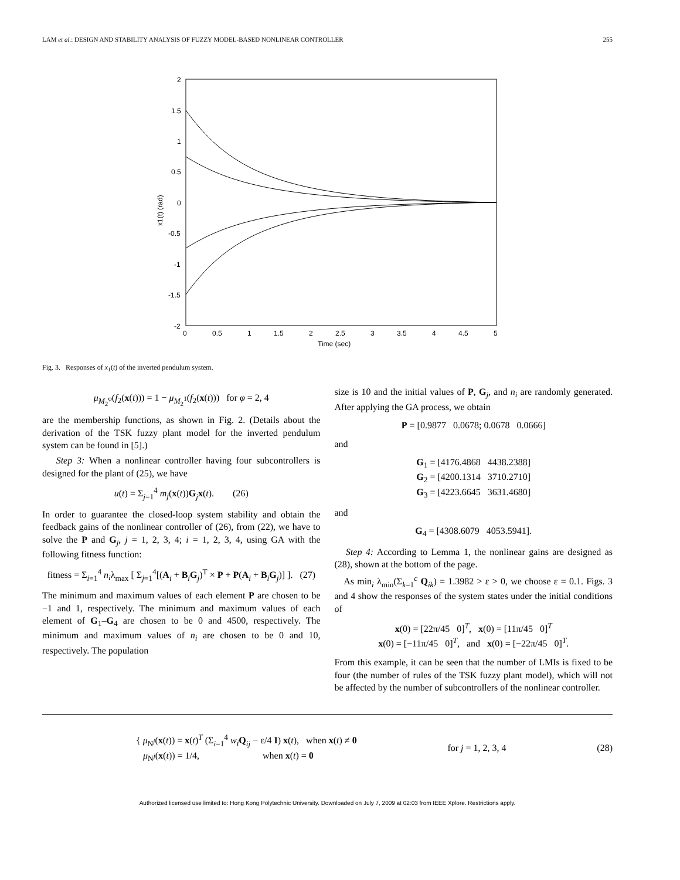LAM et al.: DESIGN AND STABILITY ANALYSIS OF FUZZY MODEL-BASED NONLINEAR CONTROLLER 255
2
1.5
1
0.5
0
-0.5
-1
-1.5
-2
0
0.5
1
1.5
2
2.5
3
3.5
4
4.5
5
Time (sec)
x1(t) (rad)
Fig. 3. Responses of x<sub>1</sub>(t) of the inverted pendulum system.
μ<sub>M<sub>2</sub><sup>φ</sup></sub>(f<sub>2</sub>(x(t))) = 1 − μ<sub>M<sub>2</sub><sup>1</sup></sub>(f<sub>2</sub>(x(t))) for φ = 2, 4
are the membership functions, as shown in Fig. 2. (Details about the derivation of the TSK fuzzy plant model for the inverted pendulum system can be found in [5].)
Step 3: When a nonlinear controller having four subcontrollers is designed for the plant of (25), we have
u(t) = Σ<sub>j=1</sub><sup>4</sup> m<sub>j</sub>(x(t))G<sub>j</sub>x(t). (26)
In order to guarantee the closed-loop system stability and obtain the feedback gains of the nonlinear controller of (26), from (22), we have to solve the P and G<sub>j</sub>, j = 1, 2, 3, 4; i = 1, 2, 3, 4, using GA with the following fitness function:
fitness = Σ<sub>i=1</sub><sup>4</sup> n<sub>i</sub>λ<sub>max</sub> [ Σ<sub>j=1</sub><sup>4</sup>[(A<sub>i</sub> + B<sub>i</sub>G<sub>j</sub>)<sup>T</sup> × P + P(A<sub>i</sub> + B<sub>i</sub>G<sub>j</sub>)] ]. (27)
The minimum and maximum values of each element P are chosen to be −1 and 1, respectively. The minimum and maximum values of each element of G<sub>1</sub>–G<sub>4</sub> are chosen to be 0 and 4500, respectively. The minimum and maximum values of n<sub>i</sub> are chosen to be 0 and 10, respectively. The population
size is 10 and the initial values of P, G<sub>j</sub>, and n<sub>i</sub> are randomly generated. After applying the GA process, we obtain
P = [0.9877 0.0678; 0.0678 0.0666]
and
G<sub>1</sub> = [4176.4868 4438.2388]
G<sub>2</sub> = [4200.1314 3710.2710]
G<sub>3</sub> = [4223.6645 3631.4680]
and
G<sub>4</sub> = [4308.6079 4053.5941].
Step 4: According to Lemma 1, the nonlinear gains are designed as (28), shown at the bottom of the page.
As min<sub>i</sub> λ<sub>min</sub>(Σ<sub>k=1</sub><sup>c</sup> Q<sub>ik</sub>) = 1.3982 > ε > 0, we choose ε = 0.1. Figs. 3 and 4 show the responses of the system states under the initial conditions of
x(0) = [22π/45 0]<sup>T</sup>, x(0) = [11π/45 0]<sup>T</sup>
x(0) = [−11π/45 0]<sup>T</sup>, and x(0) = [−22π/45 0]<sup>T</sup>.
From this example, it can be seen that the number of LMIs is fixed to be four (the number of rules of the TSK fuzzy plant model), which will not be affected by the number of subcontrollers of the nonlinear controller.
{ μ<sub>N<sup>j</sup></sub>(x(t)) = x(t)<sup>T</sup> (Σ<sub>i=1</sub><sup>4</sup> w<sub>i</sub> Q<sub>ij</sub> − ε/4 I) x(t), when x(t) ≠ 0
μ<sub>N<sup>j</sup></sub>(x(t)) = 1/4, when x(t) = 0
for j = 1, 2, 3, 4 (28)
Authorized licensed use limited to: Hong Kong Polytechnic University. Downloaded on July 7, 2009 at 02:03 from IEEE Xplore. Restrictions apply.